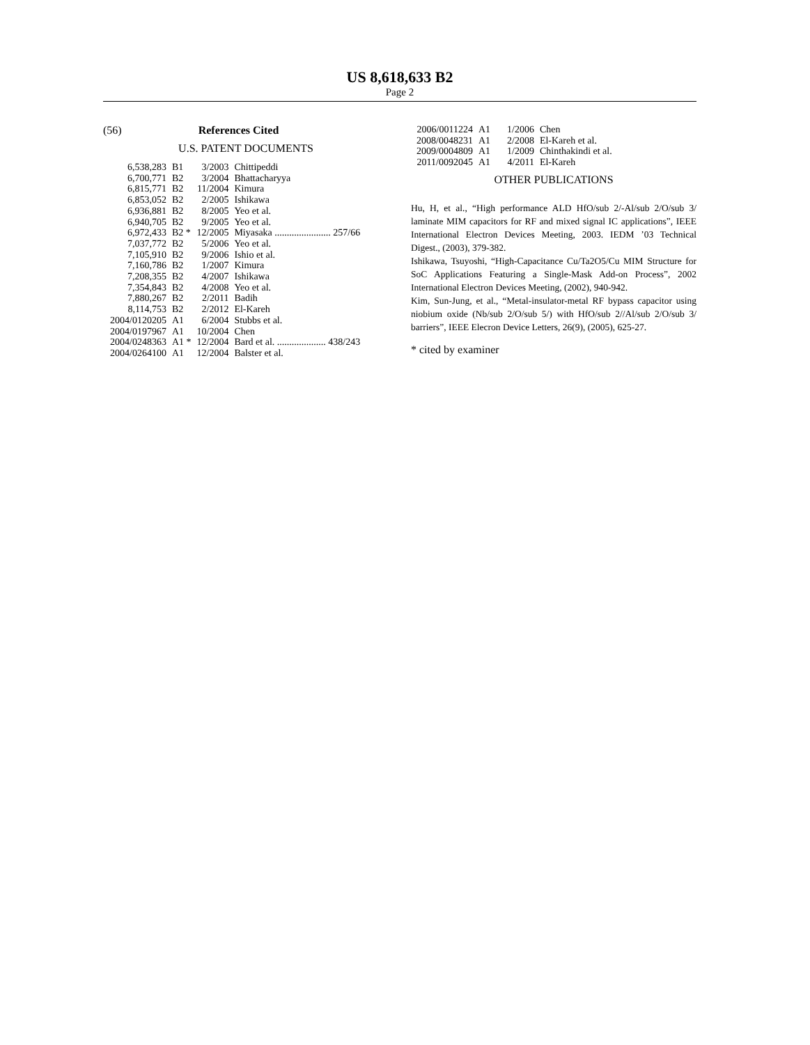US 8,618,633 B2
Page 2
(56) References Cited
U.S. PATENT DOCUMENTS
| 6,538,283 | B1 | 3/2003 | Chittipeddi |
| 6,700,771 | B2 | 3/2004 | Bhattacharyya |
| 6,815,771 | B2 | 11/2004 | Kimura |
| 6,853,052 | B2 | 2/2005 | Ishikawa |
| 6,936,881 | B2 | 8/2005 | Yeo et al. |
| 6,940,705 | B2 | 9/2005 | Yeo et al. |
| 6,972,433 | B2 * | 12/2005 | Miyasaka ....................... 257/66 |
| 7,037,772 | B2 | 5/2006 | Yeo et al. |
| 7,105,910 | B2 | 9/2006 | Ishio et al. |
| 7,160,786 | B2 | 1/2007 | Kimura |
| 7,208,355 | B2 | 4/2007 | Ishikawa |
| 7,354,843 | B2 | 4/2008 | Yeo et al. |
| 7,880,267 | B2 | 2/2011 | Badih |
| 8,114,753 | B2 | 2/2012 | El-Kareh |
| 2004/0120205 | A1 | 6/2004 | Stubbs et al. |
| 2004/0197967 | A1 | 10/2004 | Chen |
| 2004/0248363 | A1 * | 12/2004 | Bard et al. .................... 438/243 |
| 2004/0264100 | A1 | 12/2004 | Balster et al. |
| 2006/0011224 | A1 | 1/2006 | Chen |
| 2008/0048231 | A1 | 2/2008 | El-Kareh et al. |
| 2009/0004809 | A1 | 1/2009 | Chinthakindi et al. |
| 2011/0092045 | A1 | 4/2011 | El-Kareh |
OTHER PUBLICATIONS
Hu, H, et al., “High performance ALD HfO/sub 2/-Al/sub 2/O/sub 3/ laminate MIM capacitors for RF and mixed signal IC applications”, IEEE International Electron Devices Meeting, 2003. IEDM ’03 Technical Digest., (2003), 379-382.
Ishikawa, Tsuyoshi, “High-Capacitance Cu/Ta2O5/Cu MIM Structure for SoC Applications Featuring a Single-Mask Add-on Process”, 2002 International Electron Devices Meeting, (2002), 940-942.
Kim, Sun-Jung, et al., “Metal-insulator-metal RF bypass capacitor using niobium oxide (Nb/sub 2/O/sub 5/) with HfO/sub 2//Al/sub 2/O/sub 3/ barriers”, IEEE Elecron Device Letters, 26(9), (2005), 625-27.
* cited by examiner